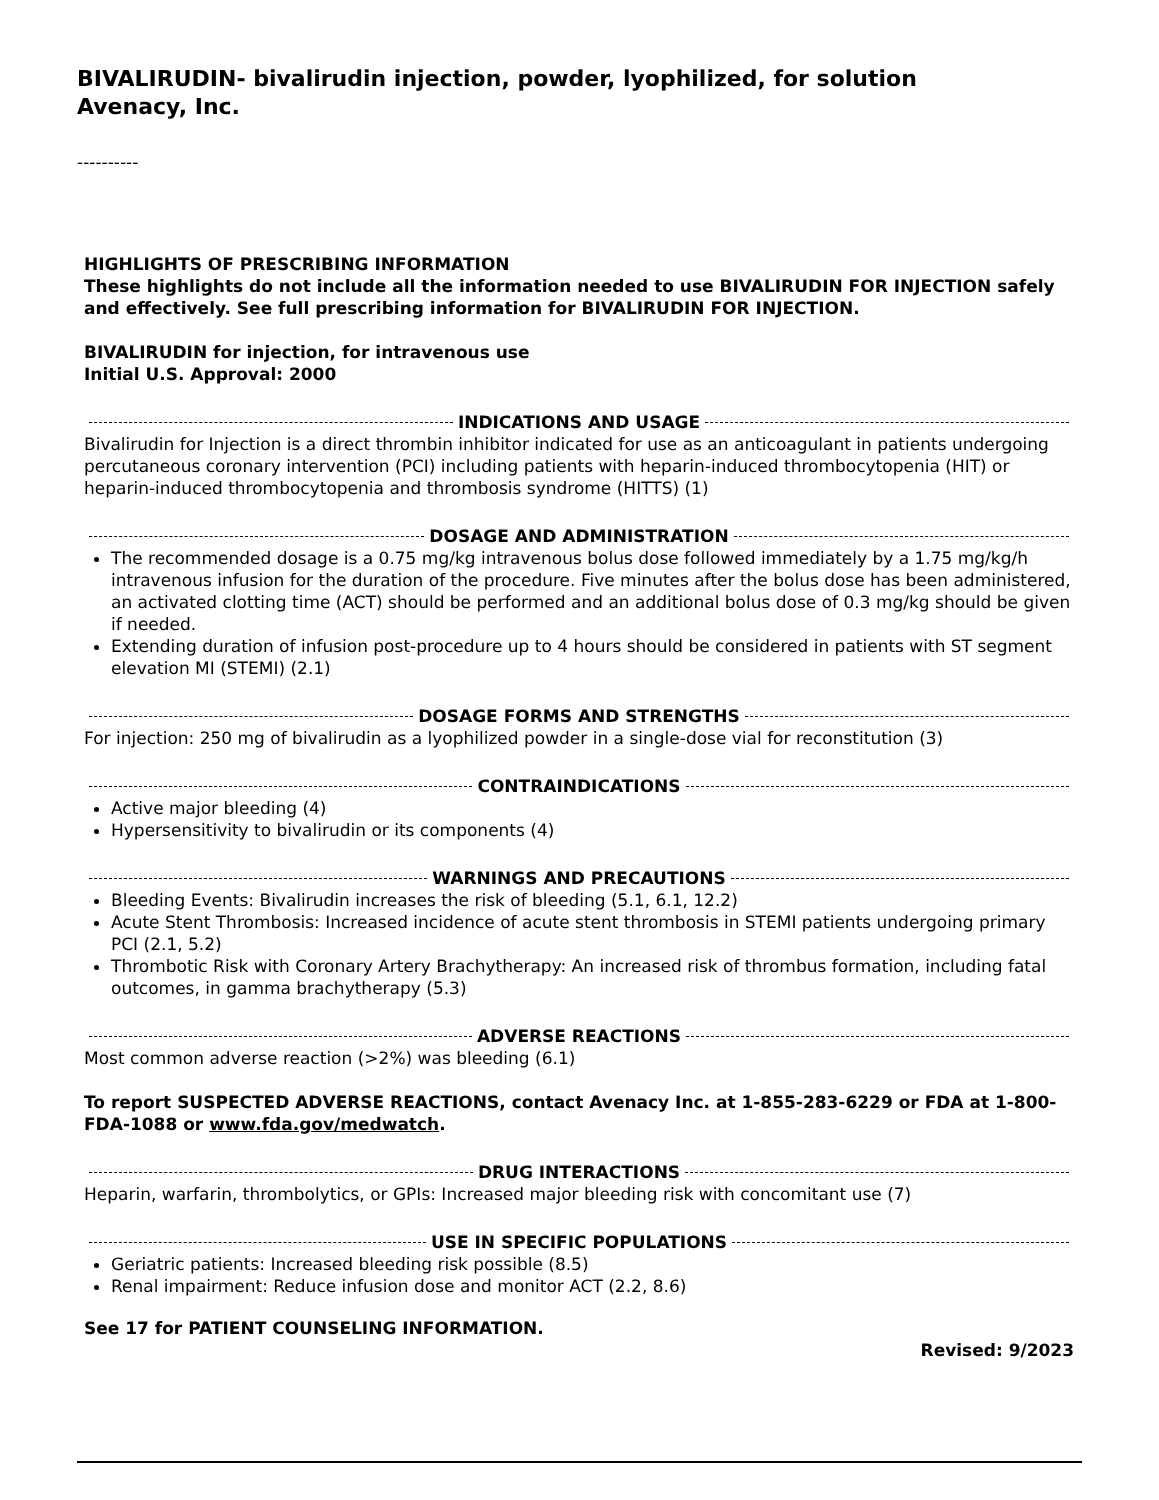BIVALIRUDIN- bivalirudin injection, powder, lyophilized, for solution
Avenacy, Inc.
----------
HIGHLIGHTS OF PRESCRIBING INFORMATION
These highlights do not include all the information needed to use BIVALIRUDIN FOR INJECTION safely and effectively. See full prescribing information for BIVALIRUDIN FOR INJECTION.
BIVALIRUDIN for injection, for intravenous use
Initial U.S. Approval: 2000
INDICATIONS AND USAGE
Bivalirudin for Injection is a direct thrombin inhibitor indicated for use as an anticoagulant in patients undergoing percutaneous coronary intervention (PCI) including patients with heparin-induced thrombocytopenia (HIT) or heparin-induced thrombocytopenia and thrombosis syndrome (HITTS) (1)
DOSAGE AND ADMINISTRATION
The recommended dosage is a 0.75 mg/kg intravenous bolus dose followed immediately by a 1.75 mg/kg/h intravenous infusion for the duration of the procedure. Five minutes after the bolus dose has been administered, an activated clotting time (ACT) should be performed and an additional bolus dose of 0.3 mg/kg should be given if needed.
Extending duration of infusion post-procedure up to 4 hours should be considered in patients with ST segment elevation MI (STEMI) (2.1)
DOSAGE FORMS AND STRENGTHS
For injection: 250 mg of bivalirudin as a lyophilized powder in a single-dose vial for reconstitution (3)
CONTRAINDICATIONS
Active major bleeding (4)
Hypersensitivity to bivalirudin or its components (4)
WARNINGS AND PRECAUTIONS
Bleeding Events: Bivalirudin increases the risk of bleeding (5.1, 6.1, 12.2)
Acute Stent Thrombosis: Increased incidence of acute stent thrombosis in STEMI patients undergoing primary PCI (2.1, 5.2)
Thrombotic Risk with Coronary Artery Brachytherapy: An increased risk of thrombus formation, including fatal outcomes, in gamma brachytherapy (5.3)
ADVERSE REACTIONS
Most common adverse reaction (>2%) was bleeding (6.1)
To report SUSPECTED ADVERSE REACTIONS, contact Avenacy Inc. at 1-855-283-6229 or FDA at 1-800-FDA-1088 or www.fda.gov/medwatch.
DRUG INTERACTIONS
Heparin, warfarin, thrombolytics, or GPIs: Increased major bleeding risk with concomitant use (7)
USE IN SPECIFIC POPULATIONS
Geriatric patients: Increased bleeding risk possible (8.5)
Renal impairment: Reduce infusion dose and monitor ACT (2.2, 8.6)
See 17 for PATIENT COUNSELING INFORMATION.
Revised: 9/2023